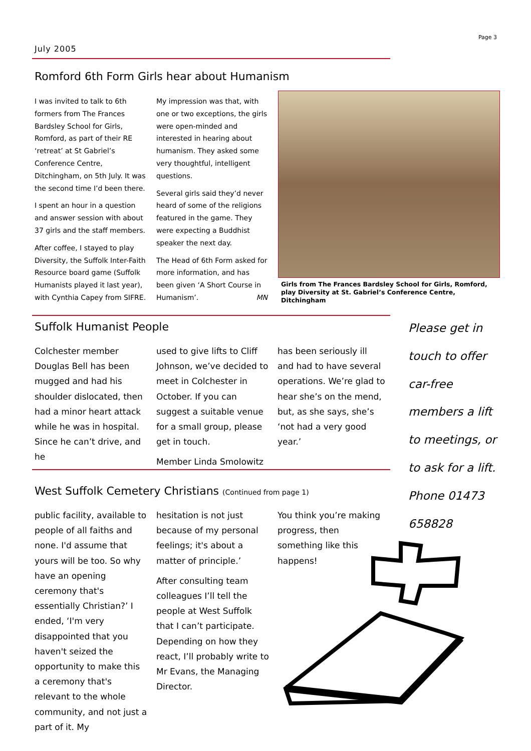Page 3
July 2005
Romford 6th Form Girls hear about Humanism
I was invited to talk to 6th formers from The Frances Bardsley School for Girls, Romford, as part of their RE ‘retreat’ at St Gabriel’s Conference Centre, Ditchingham, on 5th July. It was the second time I’d been there.
I spent an hour in a question and answer session with about 37 girls and the staff members.
After coffee, I stayed to play Diversity, the Suffolk Inter-Faith Resource board game (Suffolk Humanists played it last year), with Cynthia Capey from SIFRE.
My impression was that, with one or two exceptions, the girls were open-minded and interested in hearing about humanism. They asked some very thoughtful, intelligent questions.
Several girls said they’d never heard of some of the religions featured in the game. They were expecting a Buddhist speaker the next day.
The Head of 6th Form asked for more information, and has been given ‘A Short Course in Humanism’. MN
Girls from The Frances Bardsley School for Girls, Romford, play Diversity at St. Gabriel’s Conference Centre, Ditchingham
Suffolk Humanist People
Colchester member Douglas Bell has been mugged and had his shoulder dislocated, then had a minor heart attack while he was in hospital. Since he can’t drive, and he
used to give lifts to Cliff Johnson, we’ve decided to meet in Colchester in October. If you can suggest a suitable venue for a small group, please get in touch.
Member Linda Smolowitz
has been seriously ill and had to have several operations. We’re glad to hear she’s on the mend, but, as she says, she’s ‘not had a very good year.’
Please get in touch to offer car-free members a lift to meetings, or to ask for a lift. Phone 01473 658828
West Suffolk Cemetery Christians (Continued from page 1)
public facility, available to people of all faiths and none. I'd assume that yours will be too. So why have an opening ceremony that's essentially Christian?’ I ended, ‘I'm very disappointed that you haven't seized the opportunity to make this a ceremony that's relevant to the whole community, and not just a part of it. My
hesitation is not just because of my personal feelings; it's about a matter of principle.’
After consulting team colleagues I’ll tell the people at West Suffolk that I can’t participate. Depending on how they react, I’ll probably write to Mr Evans, the Managing Director.
You think you’re making progress, then something like this happens!